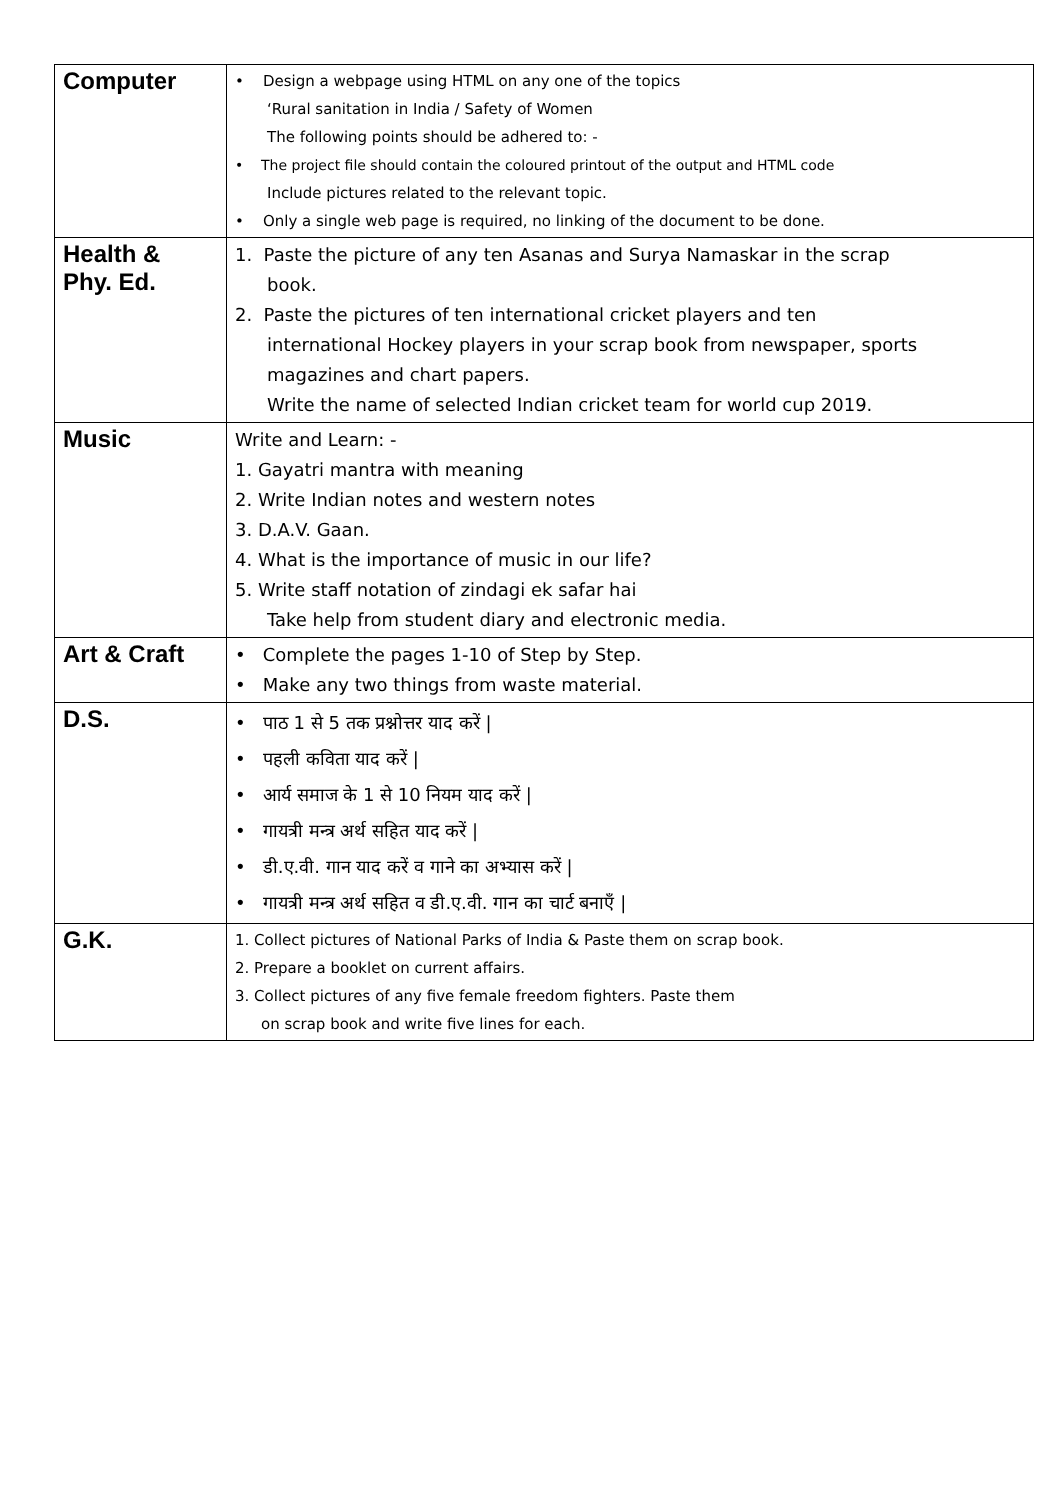| Computer | • Design a webpage using HTML on any one of the topics ‘Rural sanitation in India / Safety of Women The following points should be adhered to: - • The project file should contain the coloured printout of the output and HTML code Include pictures related to the relevant topic. • Only a single web page is required, no linking of the document to be done. |
| Health & Phy. Ed. | 1. Paste the picture of any ten Asanas and Surya Namaskar in the scrap book. 2. Paste the pictures of ten international cricket players and ten international Hockey players in your scrap book from newspaper, sports magazines and chart papers. Write the name of selected Indian cricket team for world cup 2019. |
| Music | Write and Learn: - 1. Gayatri mantra with meaning 2. Write Indian notes and western notes 3. D.A.V. Gaan. 4. What is the importance of music in our life? 5. Write staff notation of zindagi ek safar hai Take help from student diary and electronic media. |
| Art & Craft | • Complete the pages 1-10 of Step by Step. • Make any two things from waste material. |
| D.S. | • पाठ 1 से 5 तक प्रश्नोत्तर याद करें / • पहली कविता याद करें / • आर्य समाज के 1 से 10 नियम याद करें / • गायत्री मन्त्र अर्थ सहित याद करें / • डी.ए.वी. गान याद करें व गाने का अभ्यास करें / • गायत्री मन्त्र अर्थ सहित व डी.ए.वी. गान का चार्ट बनाएँ / |
| G.K. | 1. Collect pictures of National Parks of India & Paste them on scrap book. 2. Prepare a booklet on current affairs. 3. Collect pictures of any five female freedom fighters. Paste them on scrap book and write five lines for each. |